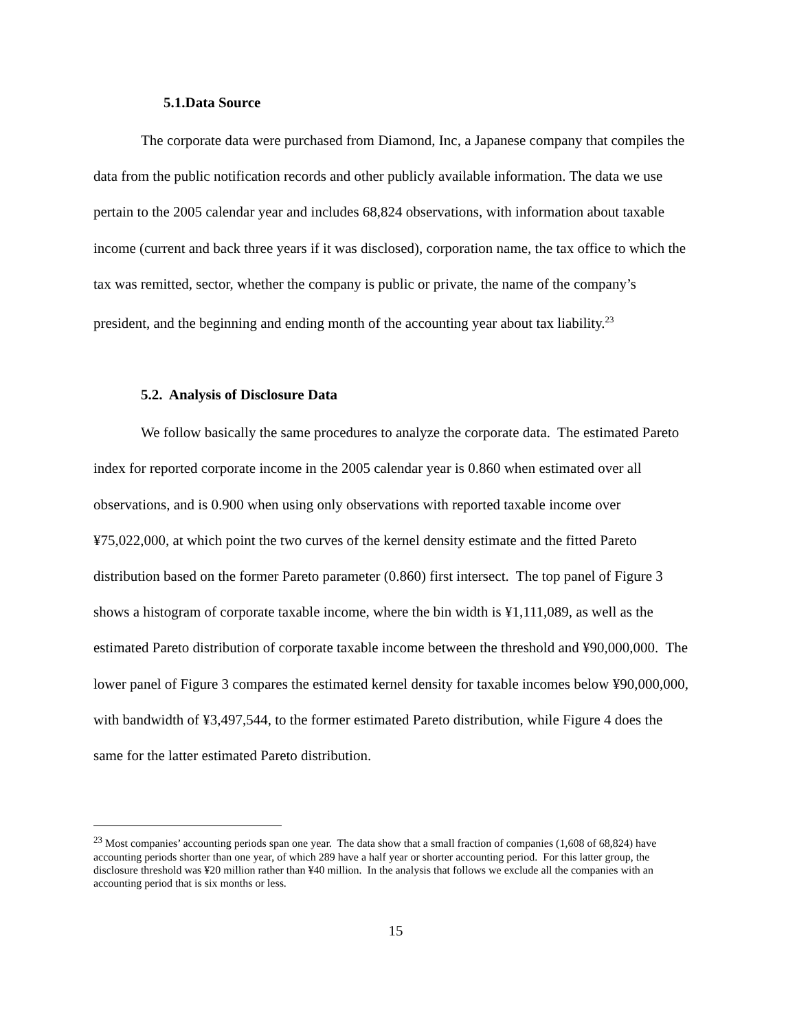5.1.Data Source
The corporate data were purchased from Diamond, Inc, a Japanese company that compiles the data from the public notification records and other publicly available information. The data we use pertain to the 2005 calendar year and includes 68,824 observations, with information about taxable income (current and back three years if it was disclosed), corporation name, the tax office to which the tax was remitted, sector, whether the company is public or private, the name of the company’s president, and the beginning and ending month of the accounting year about tax liability.<sup>23</sup>
5.2. Analysis of Disclosure Data
We follow basically the same procedures to analyze the corporate data. The estimated Pareto index for reported corporate income in the 2005 calendar year is 0.860 when estimated over all observations, and is 0.900 when using only observations with reported taxable income over ¥75,022,000, at which point the two curves of the kernel density estimate and the fitted Pareto distribution based on the former Pareto parameter (0.860) first intersect. The top panel of Figure 3 shows a histogram of corporate taxable income, where the bin width is ¥1,111,089, as well as the estimated Pareto distribution of corporate taxable income between the threshold and ¥90,000,000. The lower panel of Figure 3 compares the estimated kernel density for taxable incomes below ¥90,000,000, with bandwidth of ¥3,497,544, to the former estimated Pareto distribution, while Figure 4 does the same for the latter estimated Pareto distribution.
<sup>23</sup> Most companies’ accounting periods span one year. The data show that a small fraction of companies (1,608 of 68,824) have accounting periods shorter than one year, of which 289 have a half year or shorter accounting period. For this latter group, the disclosure threshold was ¥20 million rather than ¥40 million. In the analysis that follows we exclude all the companies with an accounting period that is six months or less.
15